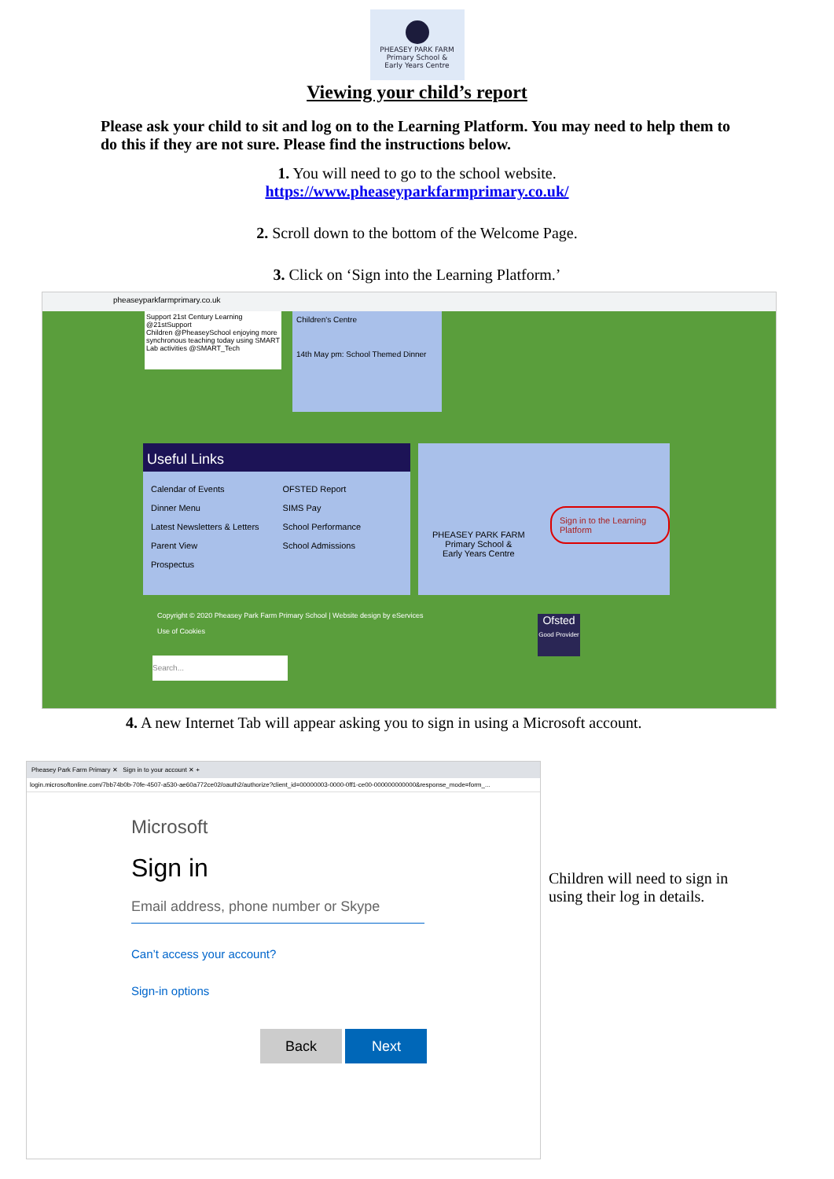PHEASEY PARK FARM
Primary School &
Early Years Centre
Viewing your child’s report
Please ask your child to sit and log on to the Learning Platform. You may need to help them to do this if they are not sure. Please find the instructions below.
1. You will need to go to the school website.
https://www.pheaseyparkfarmprimary.co.uk/
2. Scroll down to the bottom of the Welcome Page.
3. Click on ‘Sign into the Learning Platform.’
pheaseyparkfarmprimary.co.uk
Support 21st Century Learning @21stSupport
Children @PheaseySchool enjoying more synchronous teaching today using SMART Lab activities @SMART_Tech
Children's Centre
14th May pm: School Themed Dinner
Useful Links
Calendar of Events
Dinner Menu
Latest Newsletters & Letters
Parent View
Prospectus
OFSTED Report
SIMS Pay
School Performance
School Admissions
PHEASEY PARK FARM
Primary School &
Early Years Centre
Sign in to the Learning Platform
Copyright © 2020 Pheasey Park Farm Primary School | Website design by eServices
Use of Cookies
Search...
Ofsted
Good Provider
4. A new Internet Tab will appear asking you to sign in using a Microsoft account.
Pheasey Park Farm Primary ✕ Sign in to your account ✕ +
login.microsoftonline.com/7bb74b0b-70fe-4507-a530-ae60a772ce02/oauth2/authorize?client_id=00000003-0000-0ff1-ce00-000000000000&response_mode=form_...
Microsoft
Sign in
Email address, phone number or Skype
Can’t access your account?
Sign-in options
Back Next
Children will need to sign in using their log in details.